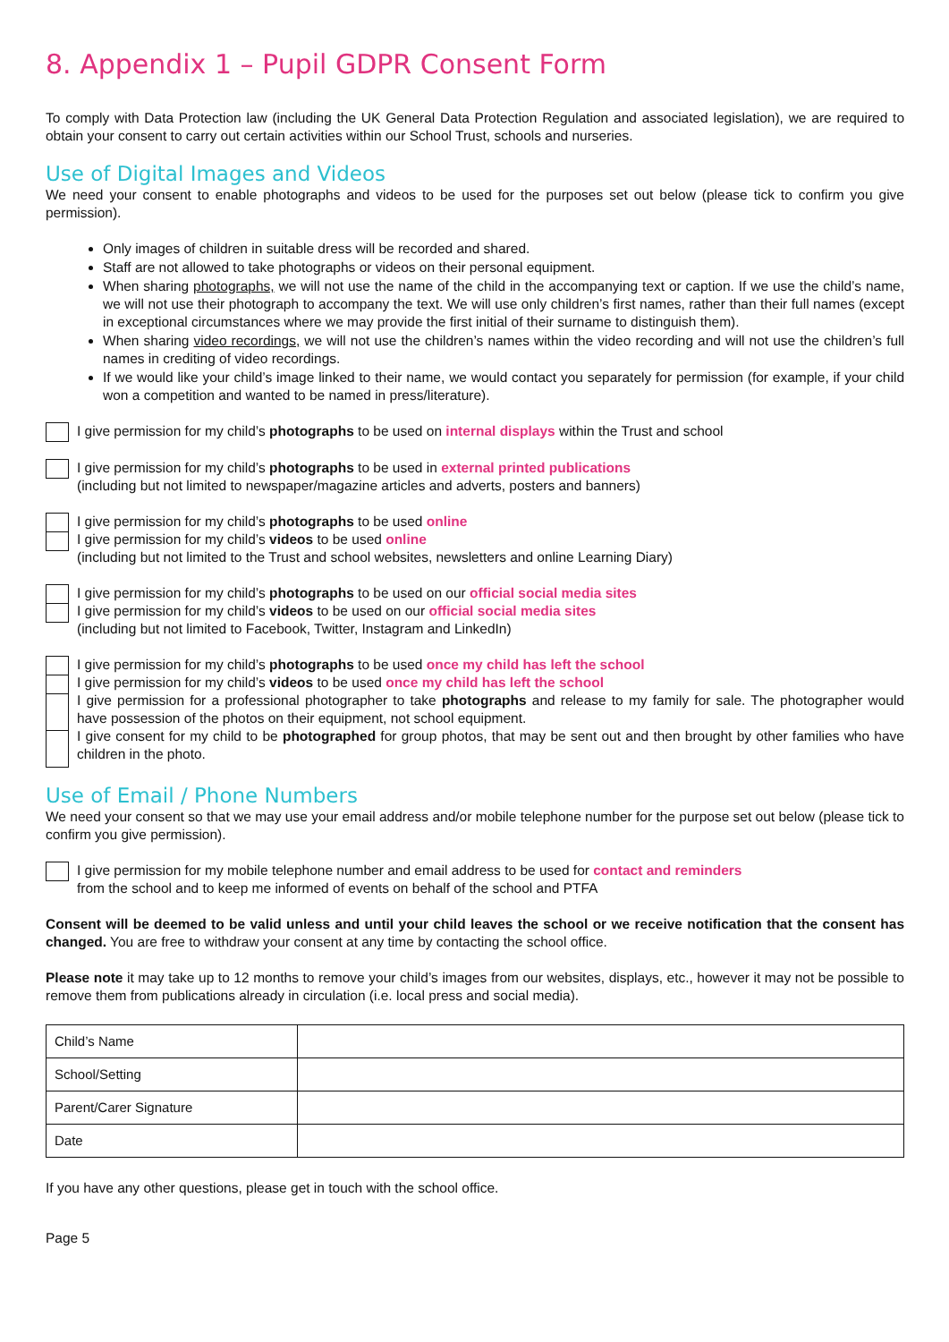8. Appendix 1 – Pupil GDPR Consent Form
To comply with Data Protection law (including the UK General Data Protection Regulation and associated legislation), we are required to obtain your consent to carry out certain activities within our School Trust, schools and nurseries.
Use of Digital Images and Videos
We need your consent to enable photographs and videos to be used for the purposes set out below (please tick to confirm you give permission).
Only images of children in suitable dress will be recorded and shared.
Staff are not allowed to take photographs or videos on their personal equipment.
When sharing photographs, we will not use the name of the child in the accompanying text or caption. If we use the child’s name, we will not use their photograph to accompany the text. We will use only children’s first names, rather than their full names (except in exceptional circumstances where we may provide the first initial of their surname to distinguish them).
When sharing video recordings, we will not use the children’s names within the video recording and will not use the children’s full names in crediting of video recordings.
If we would like your child’s image linked to their name, we would contact you separately for permission (for example, if your child won a competition and wanted to be named in press/literature).
I give permission for my child’s photographs to be used on internal displays within the Trust and school
I give permission for my child’s photographs to be used in external printed publications
(including but not limited to newspaper/magazine articles and adverts, posters and banners)
I give permission for my child’s photographs to be used online
I give permission for my child’s videos to be used online
(including but not limited to the Trust and school websites, newsletters and online Learning Diary)
I give permission for my child’s photographs to be used on our official social media sites
I give permission for my child’s videos to be used on our official social media sites
(including but not limited to Facebook, Twitter, Instagram and LinkedIn)
I give permission for my child’s photographs to be used once my child has left the school
I give permission for my child’s videos to be used once my child has left the school
I give permission for a professional photographer to take photographs and release to my family for sale. The photographer would have possession of the photos on their equipment, not school equipment.
I give consent for my child to be photographed for group photos, that may be sent out and then brought by other families who have children in the photo.
Use of Email / Phone Numbers
We need your consent so that we may use your email address and/or mobile telephone number for the purpose set out below (please tick to confirm you give permission).
I give permission for my mobile telephone number and email address to be used for contact and reminders
from the school and to keep me informed of events on behalf of the school and PTFA
Consent will be deemed to be valid unless and until your child leaves the school or we receive notification that the consent has changed. You are free to withdraw your consent at any time by contacting the school office.
Please note it may take up to 12 months to remove your child’s images from our websites, displays, etc., however it may not be possible to remove them from publications already in circulation (i.e. local press and social media).
| Child’s Name | |
| School/Setting | |
| Parent/Carer Signature | |
| Date | |
If you have any other questions, please get in touch with the school office.
Page 5